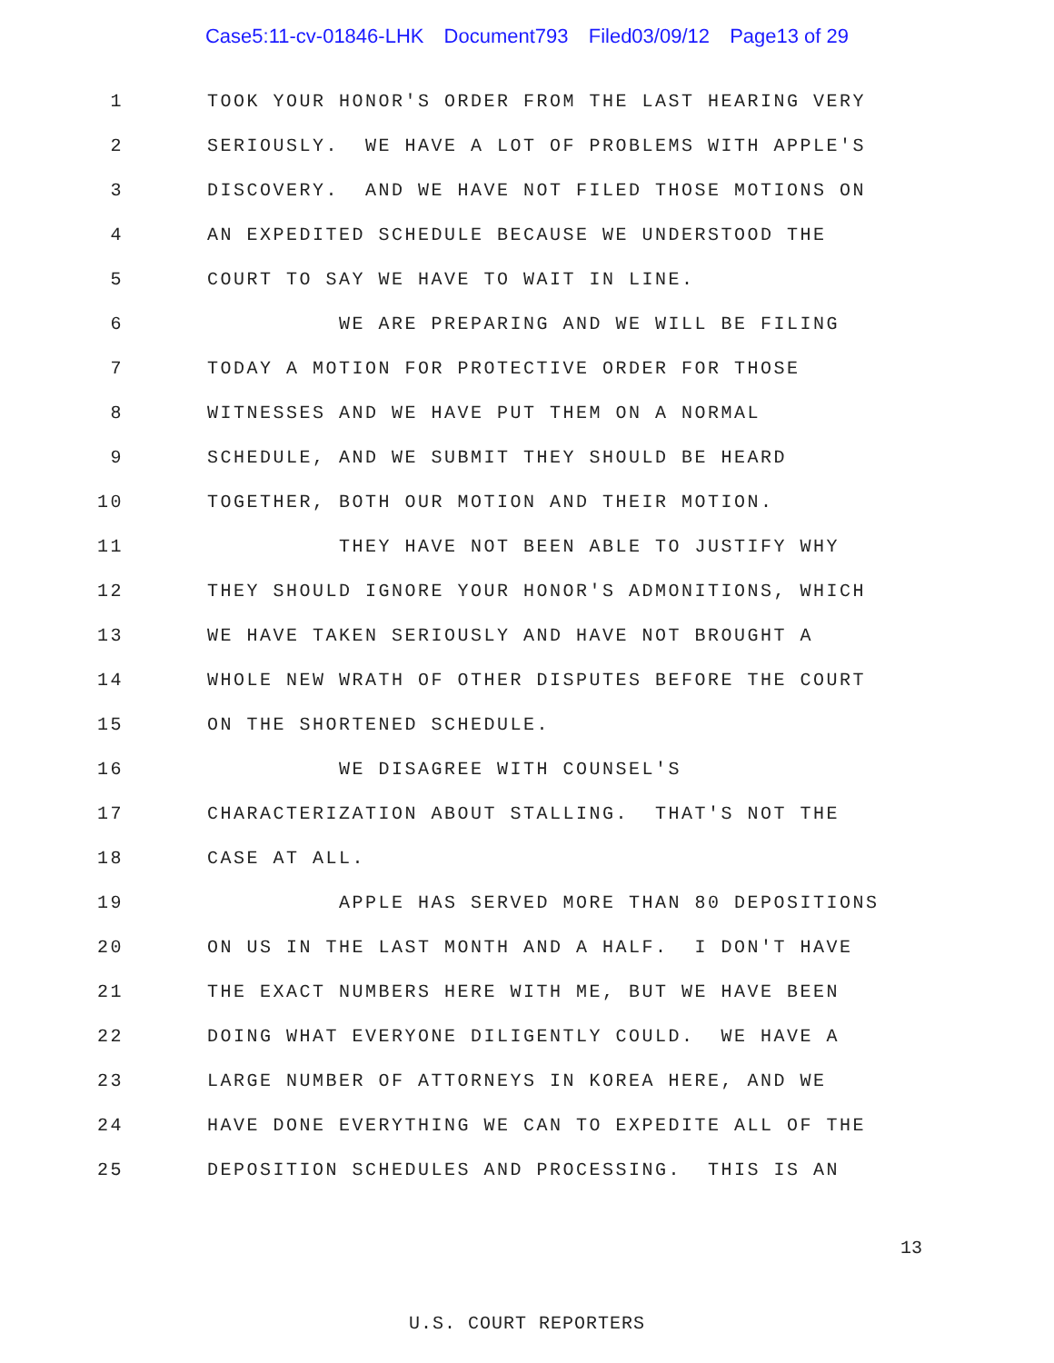Case5:11-cv-01846-LHK Document793 Filed03/09/12 Page13 of 29
1 TOOK YOUR HONOR'S ORDER FROM THE LAST HEARING VERY
2 SERIOUSLY. WE HAVE A LOT OF PROBLEMS WITH APPLE'S
3 DISCOVERY. AND WE HAVE NOT FILED THOSE MOTIONS ON
4 AN EXPEDITED SCHEDULE BECAUSE WE UNDERSTOOD THE
5 COURT TO SAY WE HAVE TO WAIT IN LINE.
6 WE ARE PREPARING AND WE WILL BE FILING
7 TODAY A MOTION FOR PROTECTIVE ORDER FOR THOSE
8 WITNESSES AND WE HAVE PUT THEM ON A NORMAL
9 SCHEDULE, AND WE SUBMIT THEY SHOULD BE HEARD
10 TOGETHER, BOTH OUR MOTION AND THEIR MOTION.
11 THEY HAVE NOT BEEN ABLE TO JUSTIFY WHY
12 THEY SHOULD IGNORE YOUR HONOR'S ADMONITIONS, WHICH
13 WE HAVE TAKEN SERIOUSLY AND HAVE NOT BROUGHT A
14 WHOLE NEW WRATH OF OTHER DISPUTES BEFORE THE COURT
15 ON THE SHORTENED SCHEDULE.
16 WE DISAGREE WITH COUNSEL'S
17 CHARACTERIZATION ABOUT STALLING. THAT'S NOT THE
18 CASE AT ALL.
19 APPLE HAS SERVED MORE THAN 80 DEPOSITIONS
20 ON US IN THE LAST MONTH AND A HALF. I DON'T HAVE
21 THE EXACT NUMBERS HERE WITH ME, BUT WE HAVE BEEN
22 DOING WHAT EVERYONE DILIGENTLY COULD. WE HAVE A
23 LARGE NUMBER OF ATTORNEYS IN KOREA HERE, AND WE
24 HAVE DONE EVERYTHING WE CAN TO EXPEDITE ALL OF THE
25 DEPOSITION SCHEDULES AND PROCESSING. THIS IS AN
13
U.S. COURT REPORTERS